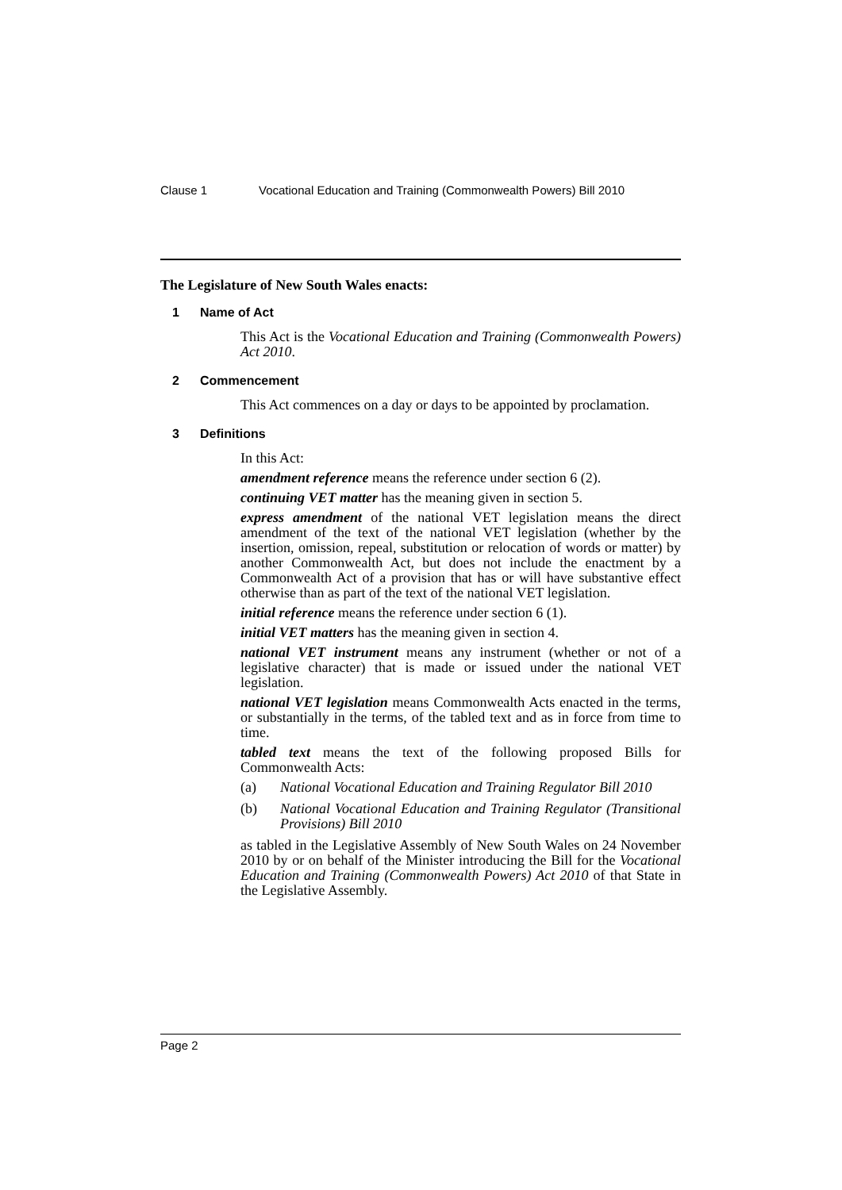Clause 1 Vocational Education and Training (Commonwealth Powers) Bill 2010
The Legislature of New South Wales enacts:
1 Name of Act
This Act is the Vocational Education and Training (Commonwealth Powers) Act 2010.
2 Commencement
This Act commences on a day or days to be appointed by proclamation.
3 Definitions
In this Act:
amendment reference means the reference under section 6 (2).
continuing VET matter has the meaning given in section 5.
express amendment of the national VET legislation means the direct amendment of the text of the national VET legislation (whether by the insertion, omission, repeal, substitution or relocation of words or matter) by another Commonwealth Act, but does not include the enactment by a Commonwealth Act of a provision that has or will have substantive effect otherwise than as part of the text of the national VET legislation.
initial reference means the reference under section 6 (1).
initial VET matters has the meaning given in section 4.
national VET instrument means any instrument (whether or not of a legislative character) that is made or issued under the national VET legislation.
national VET legislation means Commonwealth Acts enacted in the terms, or substantially in the terms, of the tabled text and as in force from time to time.
tabled text means the text of the following proposed Bills for Commonwealth Acts:
(a) National Vocational Education and Training Regulator Bill 2010
(b) National Vocational Education and Training Regulator (Transitional Provisions) Bill 2010
as tabled in the Legislative Assembly of New South Wales on 24 November 2010 by or on behalf of the Minister introducing the Bill for the Vocational Education and Training (Commonwealth Powers) Act 2010 of that State in the Legislative Assembly.
Page 2